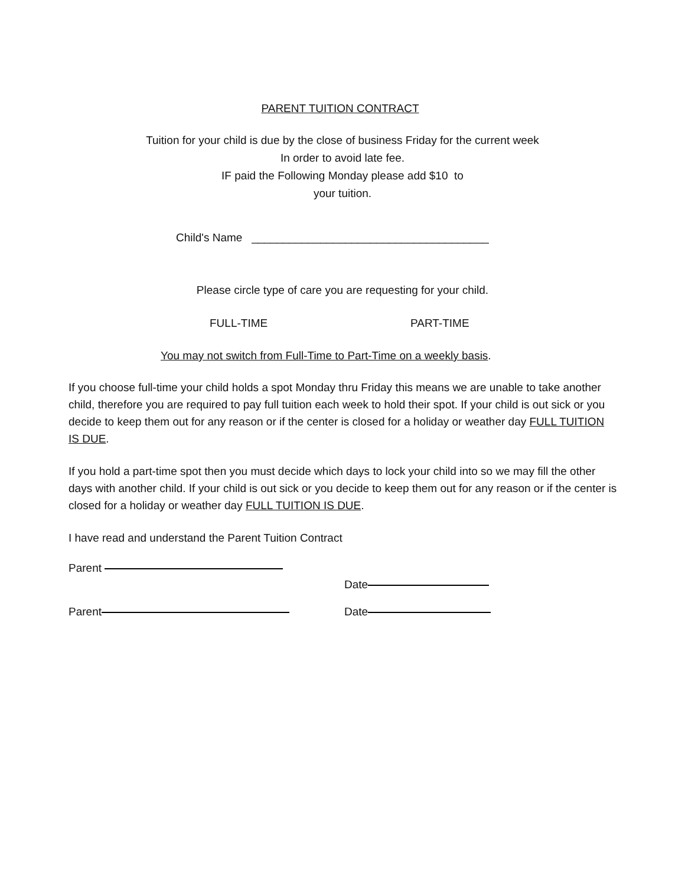PARENT TUITION CONTRACT
Tuition for your child is due by the close of business Friday for the current week
In order to avoid late fee.
IF paid the Following Monday please add $10 to
your tuition.
Child's Name ______________________________________
Please circle type of care you are requesting for your child.
FULL-TIME PART-TIME
You may not switch from Full-Time to Part-Time on a weekly basis.
If you choose full-time your child holds a spot Monday thru Friday this means we are unable to take another child, therefore you are required to pay full tuition each week to hold their spot. If your child is out sick or you decide to keep them out for any reason or if the center is closed for a holiday or weather day FULL TUITION IS DUE.
If you hold a part-time spot then you must decide which days to lock your child into so we may fill the other days with another child. If your child is out sick or you decide to keep them out for any reason or if the center is closed for a holiday or weather day FULL TUITION IS DUE.
I have read and understand the Parent Tuition Contract
Parent
Date
Parent Date